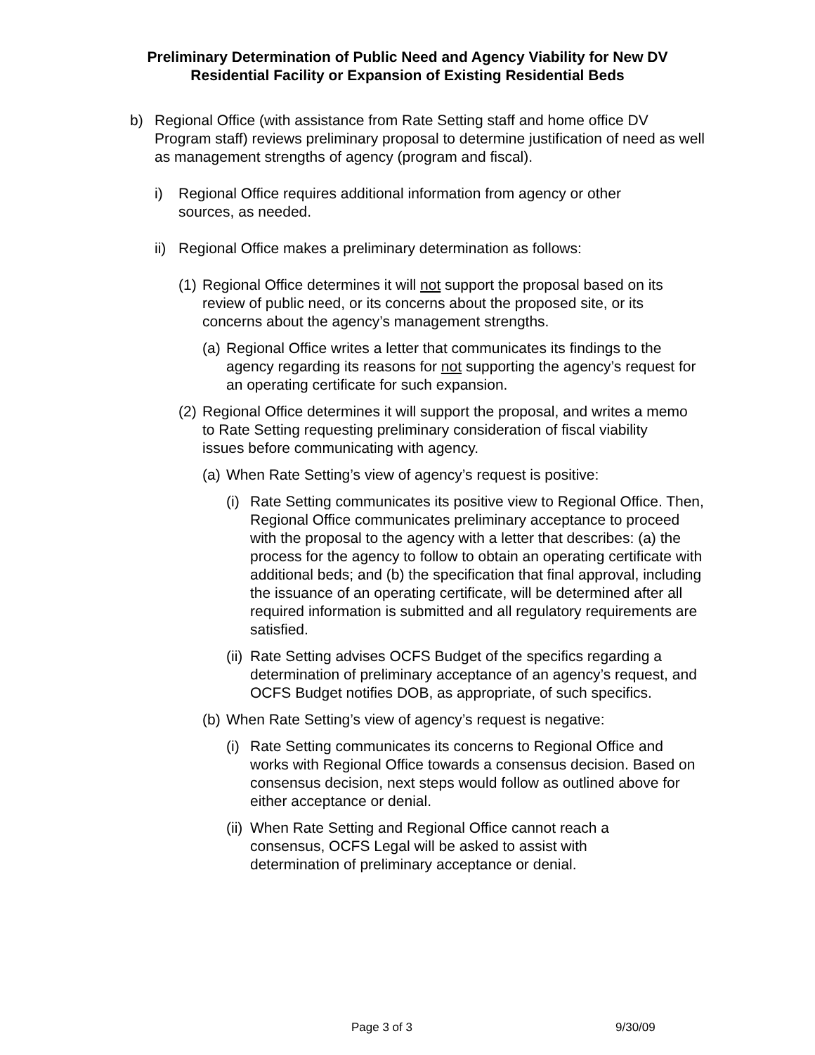Preliminary Determination of Public Need and Agency Viability for New DV
Residential Facility or Expansion of Existing Residential Beds
b) Regional Office (with assistance from Rate Setting staff and home office DV Program staff) reviews preliminary proposal to determine justification of need as well as management strengths of agency (program and fiscal).
i) Regional Office requires additional information from agency or other sources, as needed.
ii)
Regional Office makes a preliminary determination as follows:
(1)
Regional Office determines it will not support the proposal based on its review of public need, or its concerns about the proposed site, or its concerns about the agency’s management strengths.
(a)
Regional Office writes a letter that communicates its findings to the agency regarding its reasons for not supporting the agency’s request for an operating certificate for such expansion.
(2)
Regional Office determines it will support the proposal, and writes a memo to Rate Setting requesting preliminary consideration of fiscal viability issues before communicating with agency.
(a)
When Rate Setting’s view of agency’s request is positive:
(i)
Rate Setting communicates its positive view to Regional Office. Then, Regional Office communicates preliminary acceptance to proceed with the proposal to the agency with a letter that describes: (a) the process for the agency to follow to obtain an operating certificate with additional beds; and (b) the specification that final approval, including the issuance of an operating certificate, will be determined after all required information is submitted and all regulatory requirements are satisfied.
(ii)
Rate Setting advises OCFS Budget of the specifics regarding a determination of preliminary acceptance of an agency’s request, and OCFS Budget notifies DOB, as appropriate, of such specifics.
(b)
When Rate Setting’s view of agency’s request is negative:
(i)
Rate Setting communicates its concerns to Regional Office and works with Regional Office towards a consensus decision. Based on consensus decision, next steps would follow as outlined above for either acceptance or denial.
(ii)
When Rate Setting and Regional Office cannot reach a consensus, OCFS Legal will be asked to assist with determination of preliminary acceptance or denial.
Page 3 of 3 9/30/09